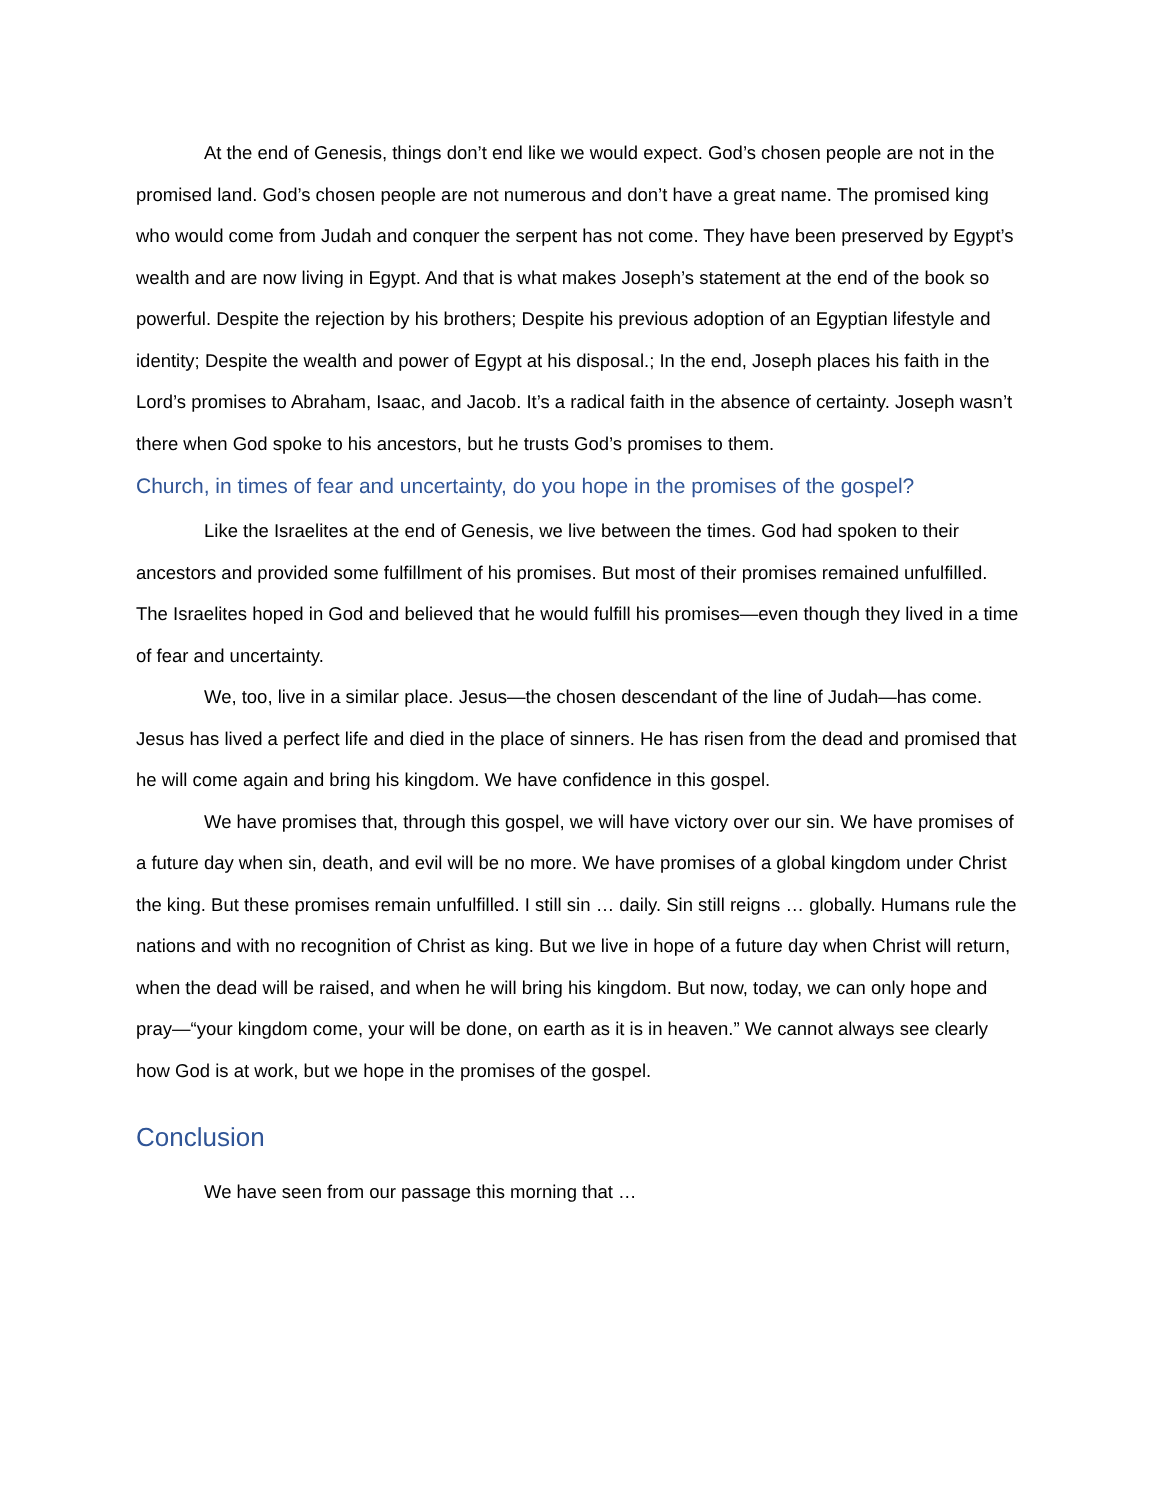At the end of Genesis, things don’t end like we would expect. God’s chosen people are not in the promised land. God’s chosen people are not numerous and don’t have a great name. The promised king who would come from Judah and conquer the serpent has not come. They have been preserved by Egypt’s wealth and are now living in Egypt. And that is what makes Joseph’s statement at the end of the book so powerful. Despite the rejection by his brothers; Despite his previous adoption of an Egyptian lifestyle and identity; Despite the wealth and power of Egypt at his disposal.; In the end, Joseph places his faith in the Lord’s promises to Abraham, Isaac, and Jacob. It’s a radical faith in the absence of certainty. Joseph wasn’t there when God spoke to his ancestors, but he trusts God’s promises to them.
Church, in times of fear and uncertainty, do you hope in the promises of the gospel?
Like the Israelites at the end of Genesis, we live between the times. God had spoken to their ancestors and provided some fulfillment of his promises. But most of their promises remained unfulfilled. The Israelites hoped in God and believed that he would fulfill his promises—even though they lived in a time of fear and uncertainty.
We, too, live in a similar place. Jesus—the chosen descendant of the line of Judah—has come. Jesus has lived a perfect life and died in the place of sinners. He has risen from the dead and promised that he will come again and bring his kingdom. We have confidence in this gospel.
We have promises that, through this gospel, we will have victory over our sin. We have promises of a future day when sin, death, and evil will be no more. We have promises of a global kingdom under Christ the king. But these promises remain unfulfilled. I still sin … daily. Sin still reigns … globally. Humans rule the nations and with no recognition of Christ as king. But we live in hope of a future day when Christ will return, when the dead will be raised, and when he will bring his kingdom. But now, today, we can only hope and pray—“your kingdom come, your will be done, on earth as it is in heaven.” We cannot always see clearly how God is at work, but we hope in the promises of the gospel.
Conclusion
We have seen from our passage this morning that …